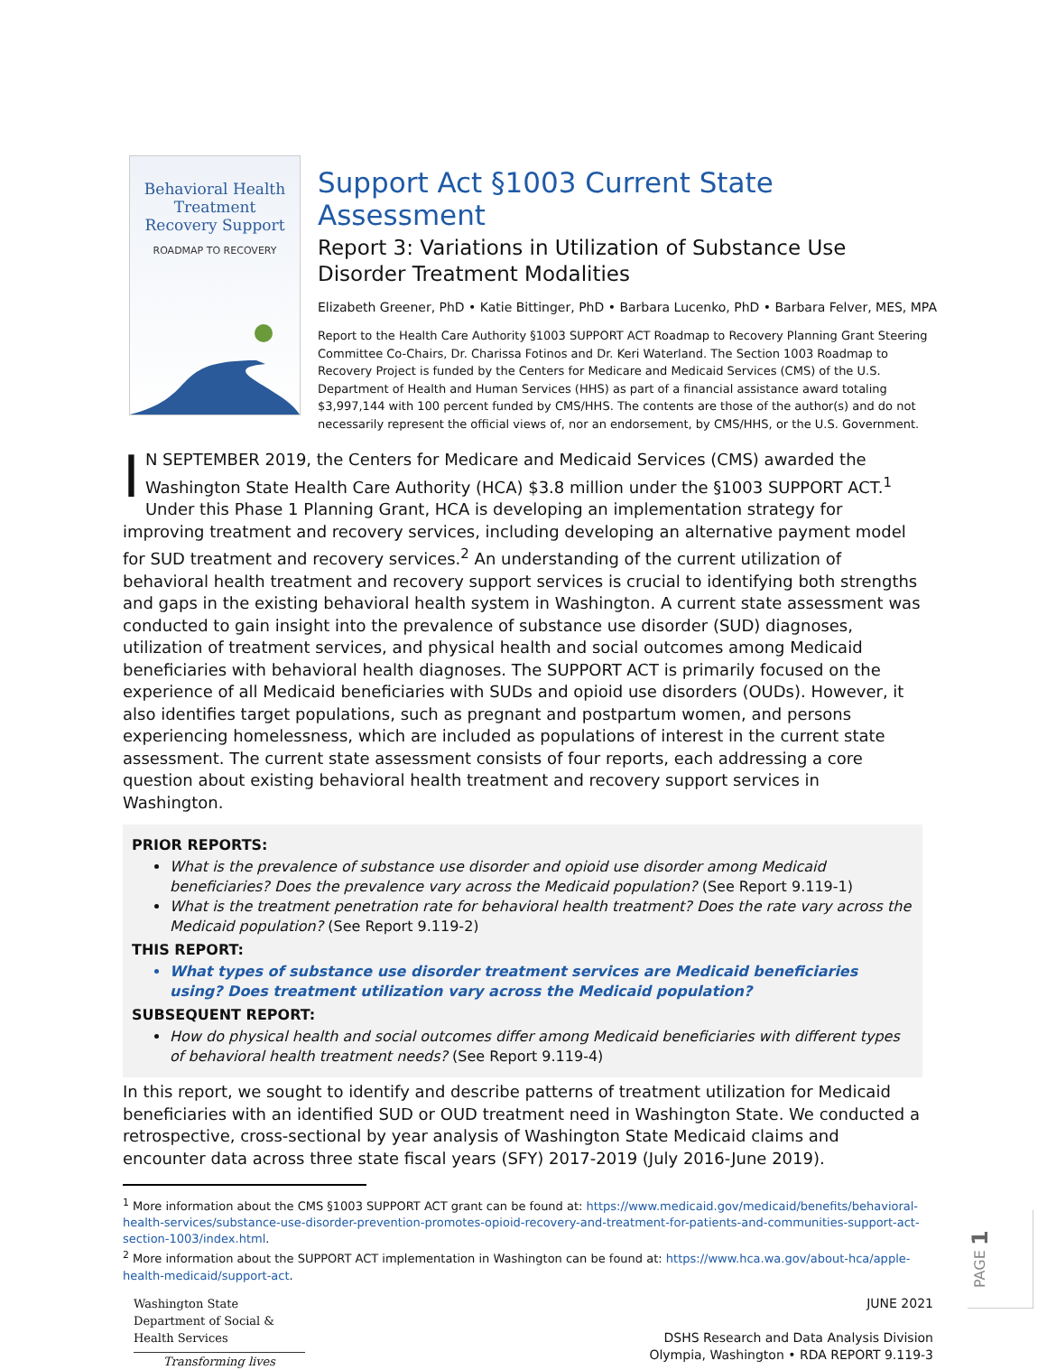Behavioral Health
Treatment
Recovery Support
ROADMAP TO RECOVERY
Support Act §1003 Current State Assessment
Report 3: Variations in Utilization of Substance Use Disorder Treatment Modalities
Elizabeth Greener, PhD • Katie Bittinger, PhD • Barbara Lucenko, PhD • Barbara Felver, MES, MPA
Report to the Health Care Authority §1003 SUPPORT ACT Roadmap to Recovery Planning Grant Steering Committee Co-Chairs, Dr. Charissa Fotinos and Dr. Keri Waterland. The Section 1003 Roadmap to Recovery Project is funded by the Centers for Medicare and Medicaid Services (CMS) of the U.S. Department of Health and Human Services (HHS) as part of a financial assistance award totaling $3,997,144 with 100 percent funded by CMS/HHS. The contents are those of the author(s) and do not necessarily represent the official views of, nor an endorsement, by CMS/HHS, or the U.S. Government.
IN SEPTEMBER 2019, the Centers for Medicare and Medicaid Services (CMS) awarded the Washington State Health Care Authority (HCA) $3.8 million under the §1003 SUPPORT ACT.<sup>1</sup> Under this Phase 1 Planning Grant, HCA is developing an implementation strategy for improving treatment and recovery services, including developing an alternative payment model for SUD treatment and recovery services.<sup>2</sup> An understanding of the current utilization of behavioral health treatment and recovery support services is crucial to identifying both strengths and gaps in the existing behavioral health system in Washington. A current state assessment was conducted to gain insight into the prevalence of substance use disorder (SUD) diagnoses, utilization of treatment services, and physical health and social outcomes among Medicaid beneficiaries with behavioral health diagnoses. The SUPPORT ACT is primarily focused on the experience of all Medicaid beneficiaries with SUDs and opioid use disorders (OUDs). However, it also identifies target populations, such as pregnant and postpartum women, and persons experiencing homelessness, which are included as populations of interest in the current state assessment. The current state assessment consists of four reports, each addressing a core question about existing behavioral health treatment and recovery support services in Washington.
PRIOR REPORTS:
What is the prevalence of substance use disorder and opioid use disorder among Medicaid beneficiaries? Does the prevalence vary across the Medicaid population? (See Report 9.119-1)
What is the treatment penetration rate for behavioral health treatment? Does the rate vary across the Medicaid population? (See Report 9.119-2)
THIS REPORT:
What types of substance use disorder treatment services are Medicaid beneficiaries using? Does treatment utilization vary across the Medicaid population?
SUBSEQUENT REPORT:
How do physical health and social outcomes differ among Medicaid beneficiaries with different types of behavioral health treatment needs? (See Report 9.119-4)
In this report, we sought to identify and describe patterns of treatment utilization for Medicaid beneficiaries with an identified SUD or OUD treatment need in Washington State. We conducted a retrospective, cross-sectional by year analysis of Washington State Medicaid claims and encounter data across three state fiscal years (SFY) 2017-2019 (July 2016-June 2019).
<sup>1</sup> More information about the CMS §1003 SUPPORT ACT grant can be found at: https://www.medicaid.gov/medicaid/benefits/behavioral-health-services/substance-use-disorder-prevention-promotes-opioid-recovery-and-treatment-for-patients-and-communities-support-act-section-1003/index.html.
<sup>2</sup> More information about the SUPPORT ACT implementation in Washington can be found at: https://www.hca.wa.gov/about-hca/apple-health-medicaid/support-act.
Washington State
Department of Social & Health Services
Transforming lives
JUNE 2021
DSHS Research and Data Analysis Division
Olympia, Washington • RDA REPORT 9.119-3
PAGE 1